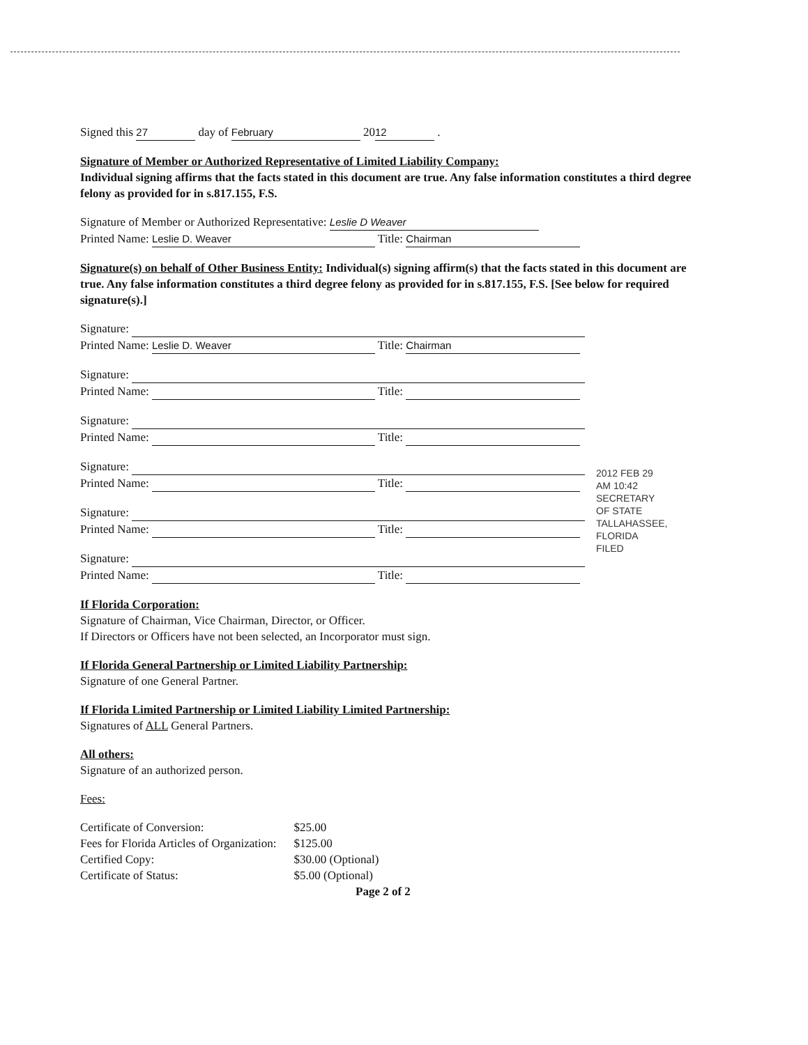Signed this 27 day of February 20 12 .
Signature of Member or Authorized Representative of Limited Liability Company:
Individual signing affirms that the facts stated in this document are true. Any false information constitutes a third degree felony as provided for in s.817.155, F.S.
Signature of Member or Authorized Representative: Leslie D Weaver
Printed Name: Leslie D. Weaver Title: Chairman
Signature(s) on behalf of Other Business Entity: Individual(s) signing affirm(s) that the facts stated in this document are true. Any false information constitutes a third degree felony as provided for in s.817.155, F.S. [See below for required signature(s).]
Signature:
Printed Name: Leslie D. Weaver Title: Chairman
Signature:
Printed Name: Title:
Signature:
Printed Name: Title:
Signature:
Printed Name: Title:
Signature:
Printed Name: Title:
Signature:
Printed Name: Title:
If Florida Corporation:
Signature of Chairman, Vice Chairman, Director, or Officer.
If Directors or Officers have not been selected, an Incorporator must sign.
If Florida General Partnership or Limited Liability Partnership:
Signature of one General Partner.
If Florida Limited Partnership or Limited Liability Limited Partnership:
Signatures of ALL General Partners.
All others:
Signature of an authorized person.
Fees:
| Certificate of Conversion: | $25.00 |
| Fees for Florida Articles of Organization: | $125.00 |
| Certified Copy: | $30.00 (Optional) |
| Certificate of Status: | $5.00 (Optional) |
Page 2 of 2
2012 FEB 29 AM 10:42
SECRETARY OF STATE TALLAHASSEE, FLORIDA
FILED